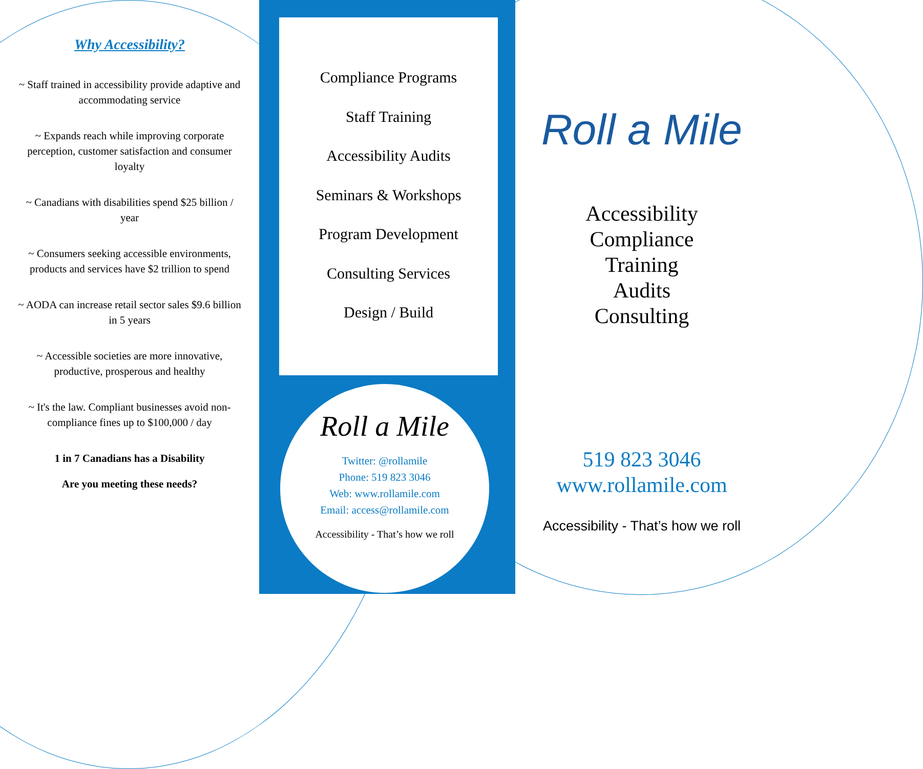Why Accessibility?
~ Staff trained in accessibility provide adaptive and accommodating service
~ Expands reach while improving corporate perception, customer satisfaction and consumer loyalty
~ Canadians with disabilities spend $25 billion / year
~ Consumers seeking accessible environments, products and services have $2 trillion to spend
~ AODA can increase retail sector sales $9.6 billion in 5 years
~ Accessible societies are more innovative, productive, prosperous and healthy
~ It's the law. Compliant businesses avoid non-compliance fines up to $100,000 / day
1 in 7 Canadians has a Disability
Are you meeting these needs?
Compliance Programs
Staff Training
Accessibility Audits
Seminars & Workshops
Program Development
Consulting Services
Design / Build
Roll a Mile
Twitter: @rollamile
Phone: 519 823 3046
Web: www.rollamile.com
Email: access@rollamile.com
Accessibility - That’s how we roll
Roll a Mile
Accessibility
Compliance
Training
Audits
Consulting
519 823 3046
www.rollamile.com
Accessibility - That’s how we roll